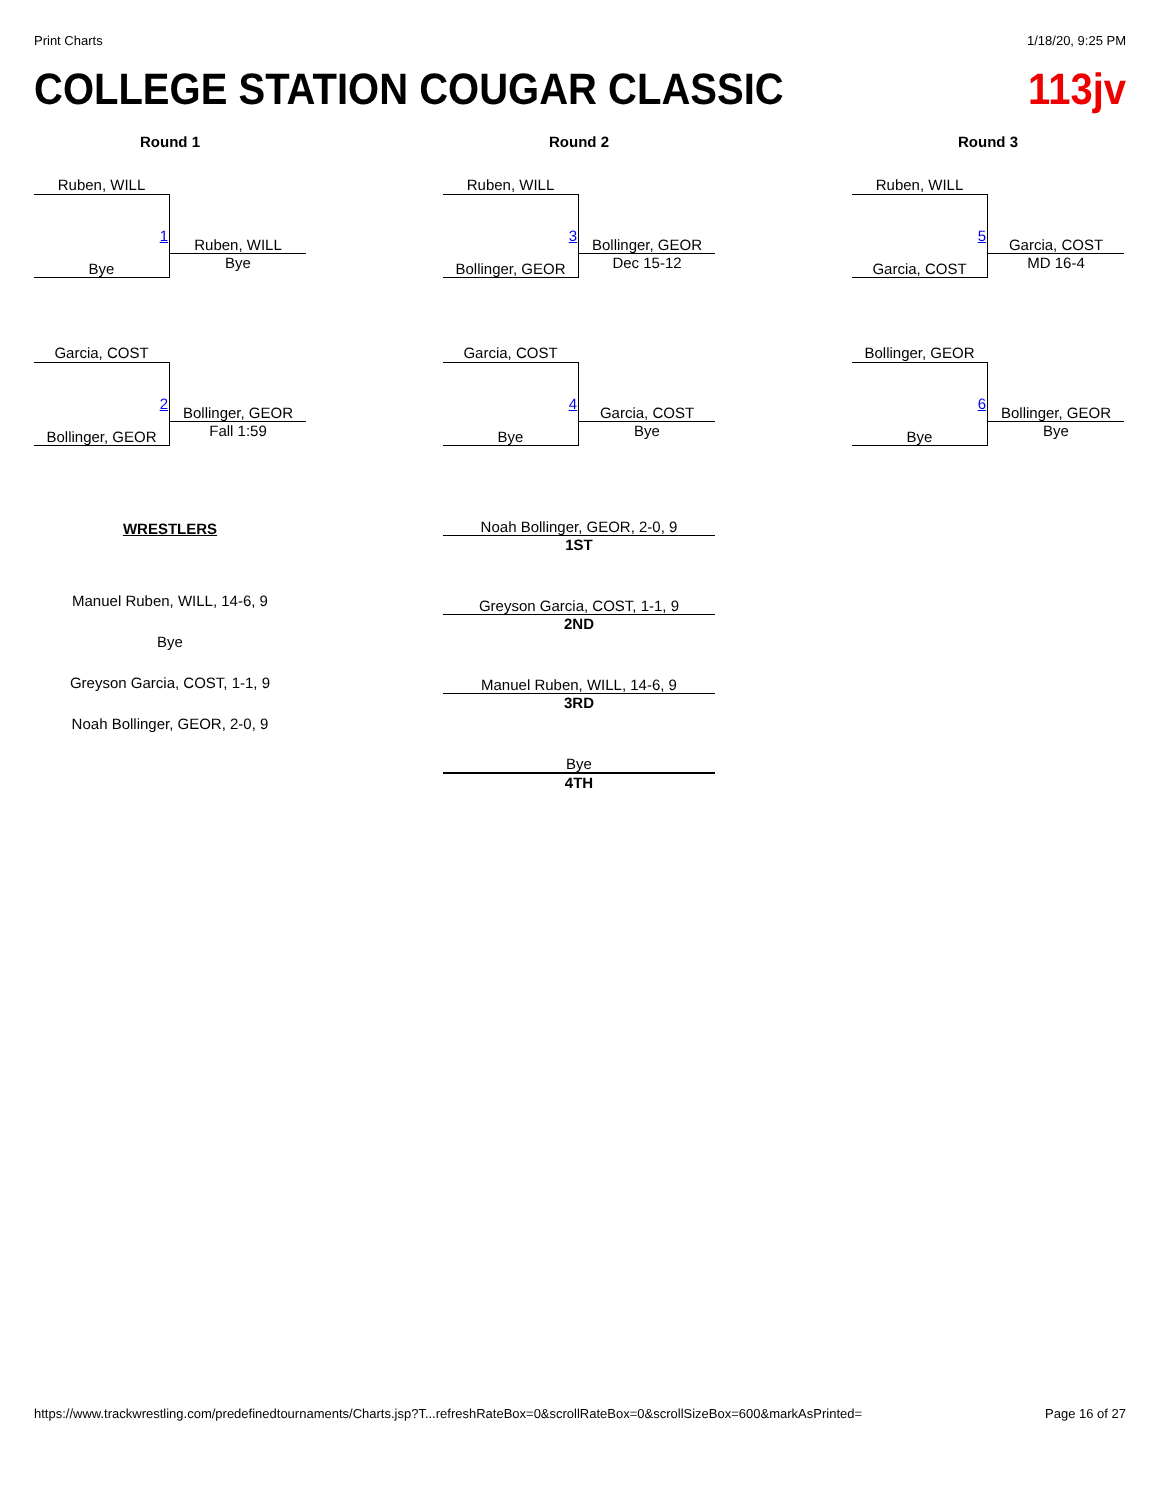Print Charts 1/18/20, 9:25 PM
COLLEGE STATION COUGAR CLASSIC 113jv
Round 1
Ruben, WILL
1
Bye
Ruben, WILL
Bye
Garcia, COST
2
Bollinger, GEOR
Bollinger, GEOR
Fall 1:59
WRESTLERS
Manuel Ruben, WILL, 14-6, 9
Bye
Greyson Garcia, COST, 1-1, 9
Noah Bollinger, GEOR, 2-0, 9
Round 2
Ruben, WILL
3
Bollinger, GEOR
Bollinger, GEOR
Dec 15-12
Garcia, COST
4
Bye
Garcia, COST
Bye
Noah Bollinger, GEOR, 2-0, 9
1ST
Greyson Garcia, COST, 1-1, 9
2ND
Manuel Ruben, WILL, 14-6, 9
3RD
Bye
4TH
Round 3
Ruben, WILL
5
Garcia, COST
Garcia, COST
MD 16-4
Bollinger, GEOR
6
Bye
Bollinger, GEOR
Bye
https://www.trackwrestling.com/predefinedtournaments/Charts.jsp?T...refreshRateBox=0&scrollRateBox=0&scrollSizeBox=600&markAsPrinted= Page 16 of 27